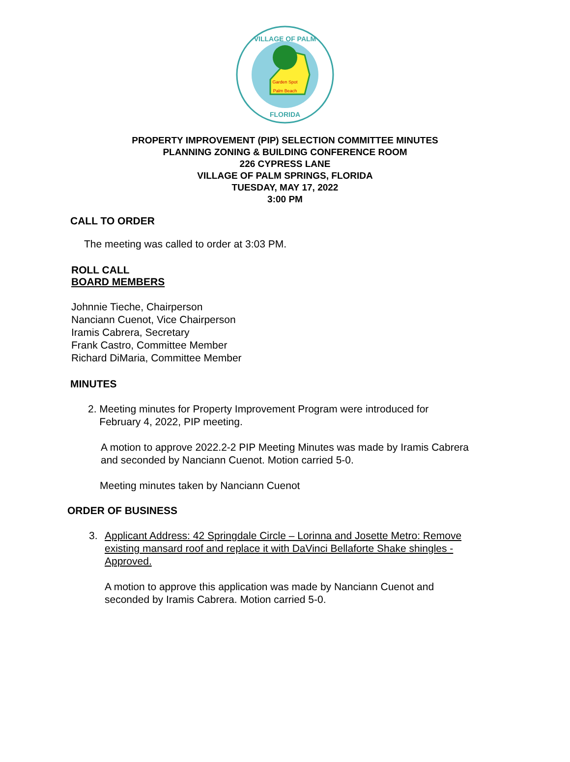Garden Spot
Palm Beach
VILLAGE OF PALM
FLORIDA
PROPERTY IMPROVEMENT (PIP) SELECTION COMMITTEE MINUTES
PLANNING ZONING & BUILDING CONFERENCE ROOM
226 CYPRESS LANE
VILLAGE OF PALM SPRINGS, FLORIDA
TUESDAY, MAY 17, 2022
3:00 PM
CALL TO ORDER
The meeting was called to order at 3:03 PM.
ROLL CALL
BOARD MEMBERS
Johnnie Tieche, Chairperson
Nanciann Cuenot, Vice Chairperson
Iramis Cabrera, Secretary
Frank Castro, Committee Member
Richard DiMaria, Committee Member
MINUTES
2. Meeting minutes for Property Improvement Program were introduced for
February 4, 2022, PIP meeting.
A motion to approve 2022.2-2 PIP Meeting Minutes was made by Iramis Cabrera
and seconded by Nanciann Cuenot. Motion carried 5-0.
Meeting minutes taken by Nanciann Cuenot
ORDER OF BUSINESS
3. Applicant Address: 42 Springdale Circle – Lorinna and Josette Metro: Remove
existing mansard roof and replace it with DaVinci Bellaforte Shake shingles -
Approved.
A motion to approve this application was made by Nanciann Cuenot and
seconded by Iramis Cabrera. Motion carried 5-0.